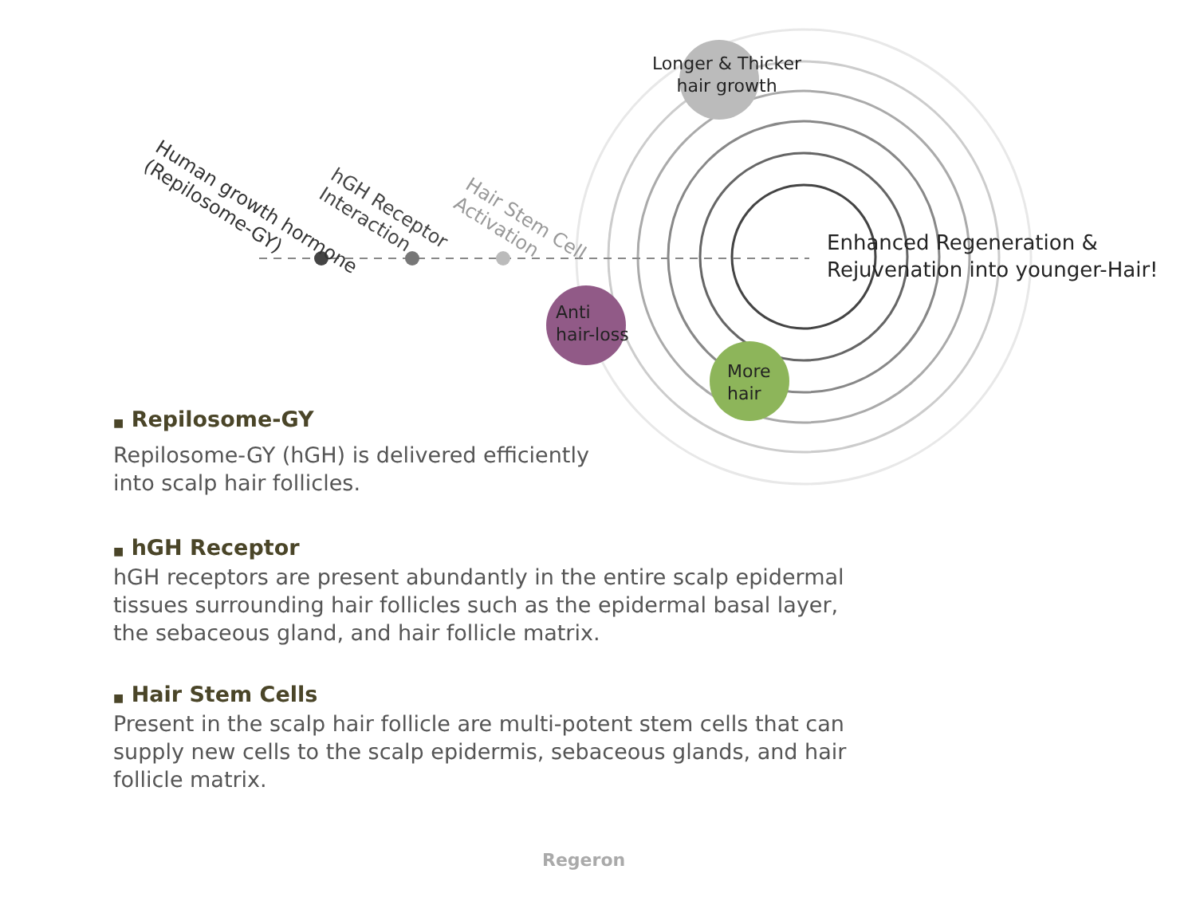Longer & Thicker
hair growth
Anti
hair-loss
More
hair
Enhanced Regeneration &
Rejuvenation into younger-Hair!
Human growth hormone
(Repilosome-GY)
hGH Receptor
Interaction
Hair Stem Cell
Activation
■ Repilosome-GY
Repilosome-GY (hGH) is delivered efficiently
into scalp hair follicles.
■ hGH Receptor
hGH receptors are present abundantly in the entire scalp epidermal tissues surrounding hair follicles such as the epidermal basal layer, the sebaceous gland, and hair follicle matrix.
■ Hair Stem Cells
Present in the scalp hair follicle are multi-potent stem cells that can supply new cells to the scalp epidermis, sebaceous glands, and hair follicle matrix.
Regeron